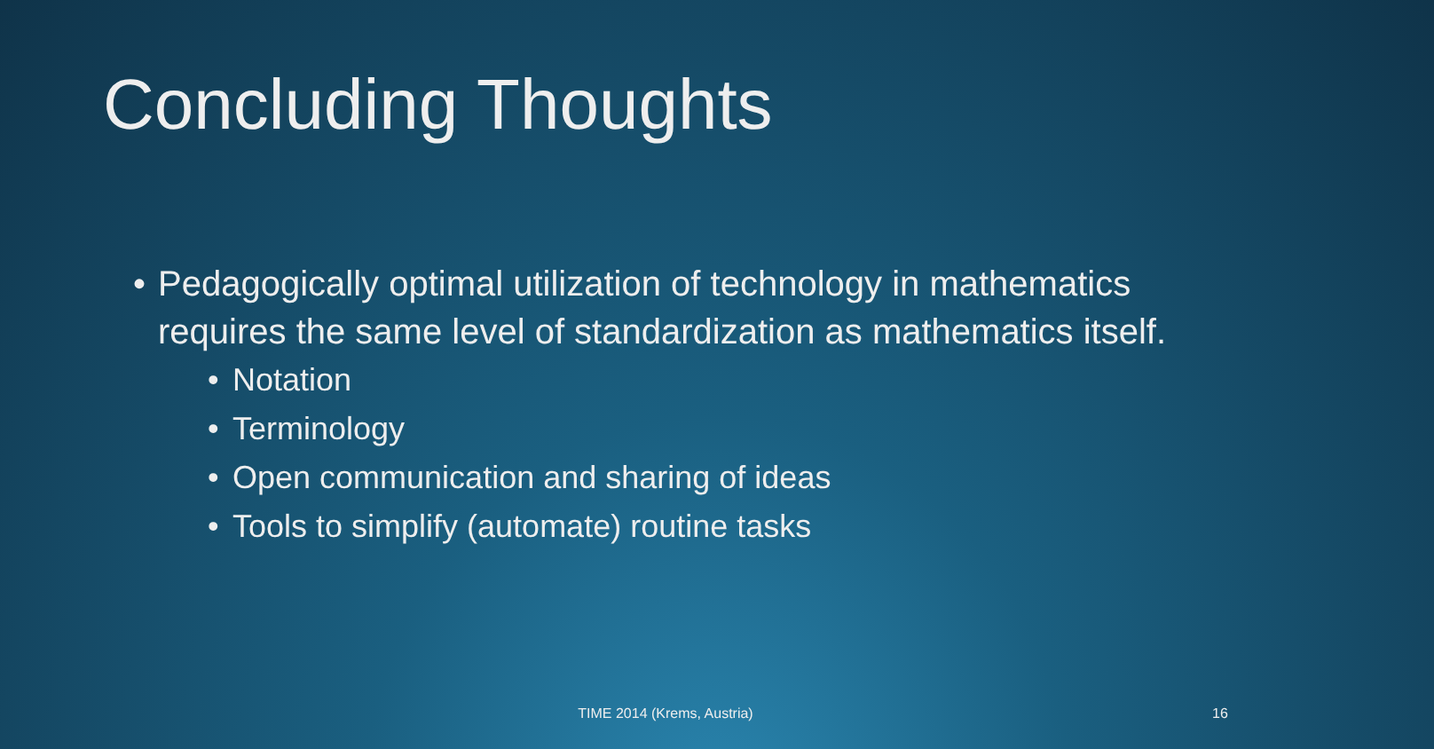Concluding Thoughts
• Pedagogically optimal utilization of technology in mathematics requires the same level of standardization as mathematics itself.
• Notation
• Terminology
• Open communication and sharing of ideas
• Tools to simplify (automate) routine tasks
TIME 2014 (Krems, Austria) 16